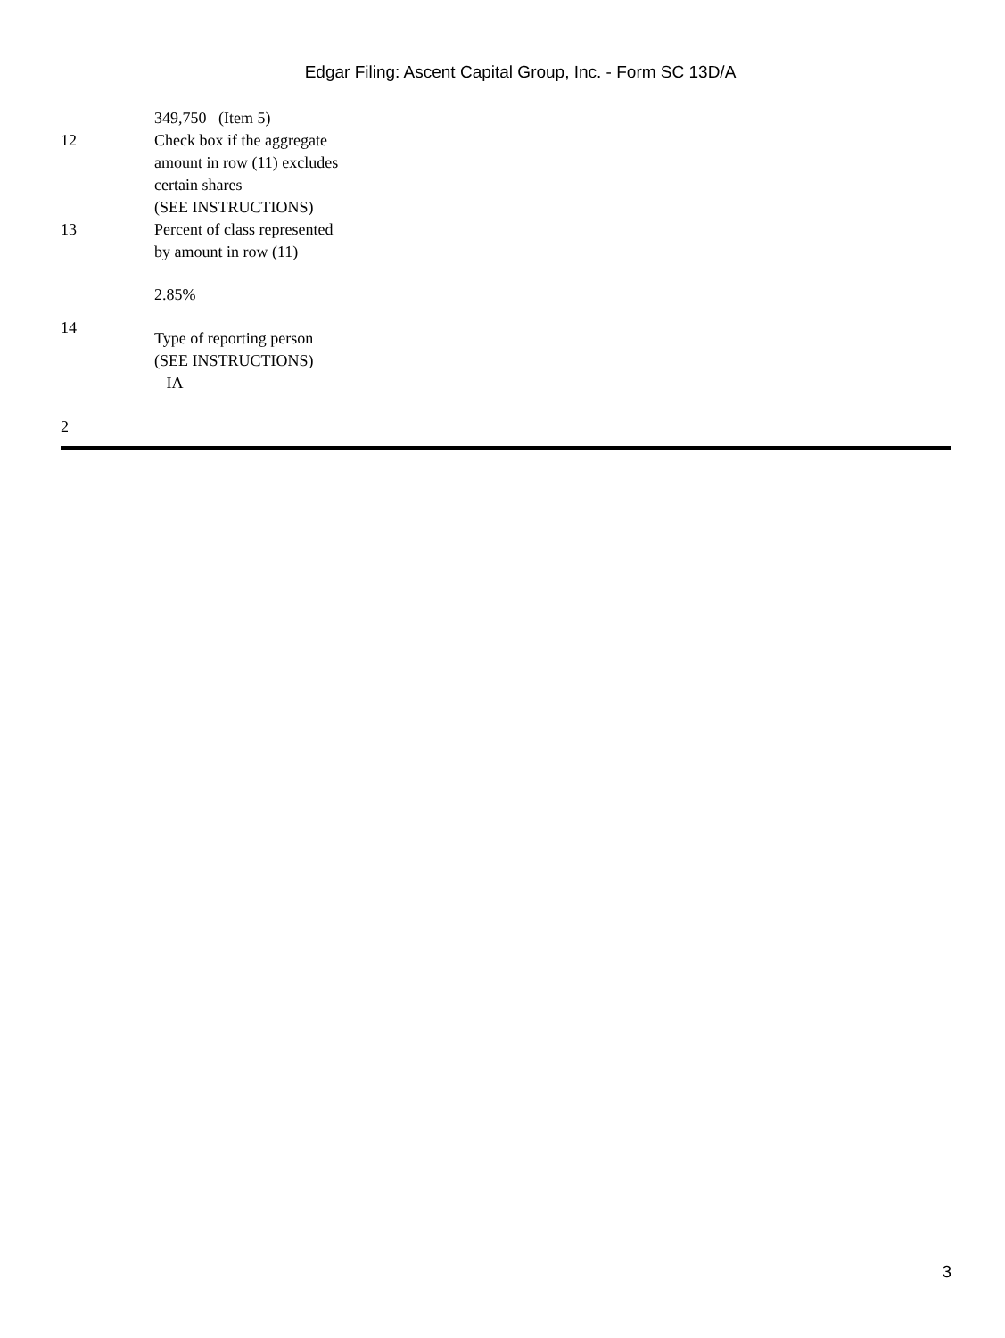Edgar Filing: Ascent Capital Group, Inc. - Form SC 13D/A
| | 349,750 (Item 5) |
| 12 | Check box if the aggregate amount in row (11) excludes certain shares (SEE INSTRUCTIONS) |
| 13 | Percent of class represented by amount in row (11) 2.85% |
| 14 | Type of reporting person (SEE INSTRUCTIONS) IA |
2
3